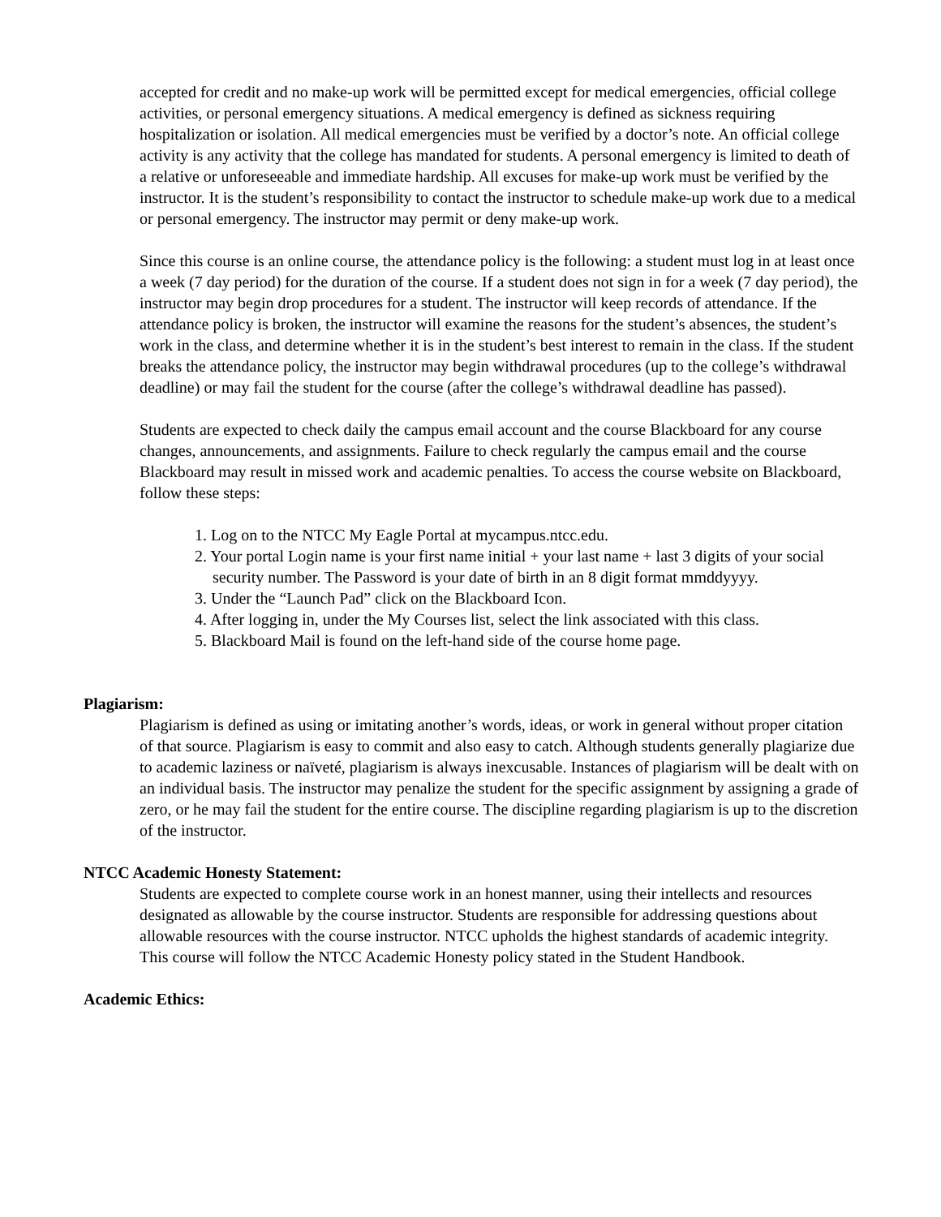accepted for credit and no make-up work will be permitted except for medical emergencies, official college activities, or personal emergency situations. A medical emergency is defined as sickness requiring hospitalization or isolation. All medical emergencies must be verified by a doctor’s note. An official college activity is any activity that the college has mandated for students. A personal emergency is limited to death of a relative or unforeseeable and immediate hardship. All excuses for make-up work must be verified by the instructor. It is the student’s responsibility to contact the instructor to schedule make-up work due to a medical or personal emergency. The instructor may permit or deny make-up work.
Since this course is an online course, the attendance policy is the following: a student must log in at least once a week (7 day period) for the duration of the course. If a student does not sign in for a week (7 day period), the instructor may begin drop procedures for a student. The instructor will keep records of attendance. If the attendance policy is broken, the instructor will examine the reasons for the student’s absences, the student’s work in the class, and determine whether it is in the student’s best interest to remain in the class. If the student breaks the attendance policy, the instructor may begin withdrawal procedures (up to the college’s withdrawal deadline) or may fail the student for the course (after the college’s withdrawal deadline has passed).
Students are expected to check daily the campus email account and the course Blackboard for any course changes, announcements, and assignments. Failure to check regularly the campus email and the course Blackboard may result in missed work and academic penalties. To access the course website on Blackboard, follow these steps:
1. Log on to the NTCC My Eagle Portal at mycampus.ntcc.edu.
2. Your portal Login name is your first name initial + your last name + last 3 digits of your social security number. The Password is your date of birth in an 8 digit format mmddyyyy.
3. Under the “Launch Pad” click on the Blackboard Icon.
4. After logging in, under the My Courses list, select the link associated with this class.
5. Blackboard Mail is found on the left-hand side of the course home page.
Plagiarism:
Plagiarism is defined as using or imitating another’s words, ideas, or work in general without proper citation of that source. Plagiarism is easy to commit and also easy to catch. Although students generally plagiarize due to academic laziness or naïveté, plagiarism is always inexcusable. Instances of plagiarism will be dealt with on an individual basis. The instructor may penalize the student for the specific assignment by assigning a grade of zero, or he may fail the student for the entire course. The discipline regarding plagiarism is up to the discretion of the instructor.
NTCC Academic Honesty Statement:
Students are expected to complete course work in an honest manner, using their intellects and resources designated as allowable by the course instructor. Students are responsible for addressing questions about allowable resources with the course instructor. NTCC upholds the highest standards of academic integrity. This course will follow the NTCC Academic Honesty policy stated in the Student Handbook.
Academic Ethics: